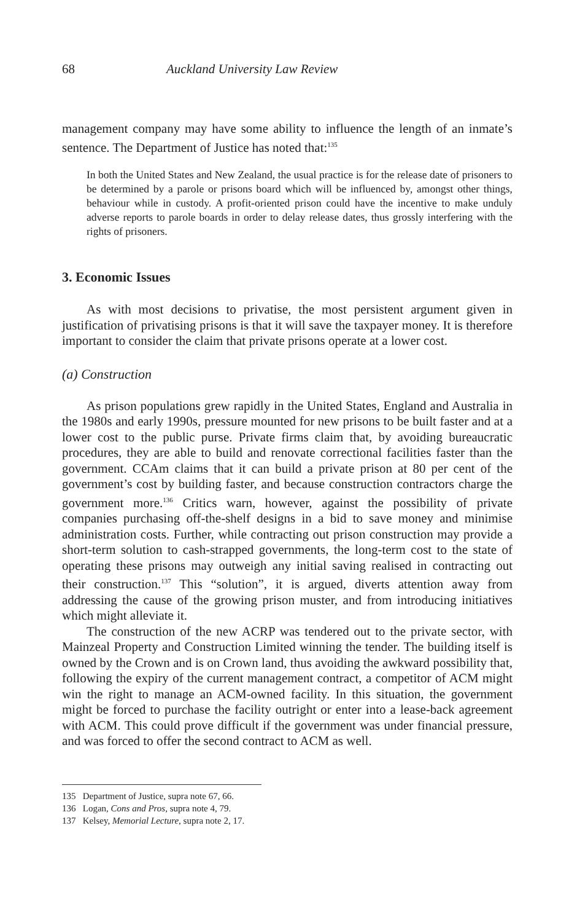68 Auckland University Law Review
management company may have some ability to influence the length of an inmate’s sentence. The Department of Justice has noted that:<sup>135</sup>
In both the United States and New Zealand, the usual practice is for the release date of prisoners to be determined by a parole or prisons board which will be influenced by, amongst other things, behaviour while in custody. A profit-oriented prison could have the incentive to make unduly adverse reports to parole boards in order to delay release dates, thus grossly interfering with the rights of prisoners.
3. Economic Issues
As with most decisions to privatise, the most persistent argument given in justification of privatising prisons is that it will save the taxpayer money. It is therefore important to consider the claim that private prisons operate at a lower cost.
(a) Construction
As prison populations grew rapidly in the United States, England and Australia in the 1980s and early 1990s, pressure mounted for new prisons to be built faster and at a lower cost to the public purse. Private firms claim that, by avoiding bureaucratic procedures, they are able to build and renovate correctional facilities faster than the government. CCAm claims that it can build a private prison at 80 per cent of the government’s cost by building faster, and because construction contractors charge the government more.<sup>136</sup> Critics warn, however, against the possibility of private companies purchasing off-the-shelf designs in a bid to save money and minimise administration costs. Further, while contracting out prison construction may provide a short-term solution to cash-strapped governments, the long-term cost to the state of operating these prisons may outweigh any initial saving realised in contracting out their construction.<sup>137</sup> This “solution”, it is argued, diverts attention away from addressing the cause of the growing prison muster, and from introducing initiatives which might alleviate it.
The construction of the new ACRP was tendered out to the private sector, with Mainzeal Property and Construction Limited winning the tender. The building itself is owned by the Crown and is on Crown land, thus avoiding the awkward possibility that, following the expiry of the current management contract, a competitor of ACM might win the right to manage an ACM-owned facility. In this situation, the government might be forced to purchase the facility outright or enter into a lease-back agreement with ACM. This could prove difficult if the government was under financial pressure, and was forced to offer the second contract to ACM as well.
135 Department of Justice, supra note 67, 66.
136 Logan, Cons and Pros, supra note 4, 79.
137 Kelsey, Memorial Lecture, supra note 2, 17.